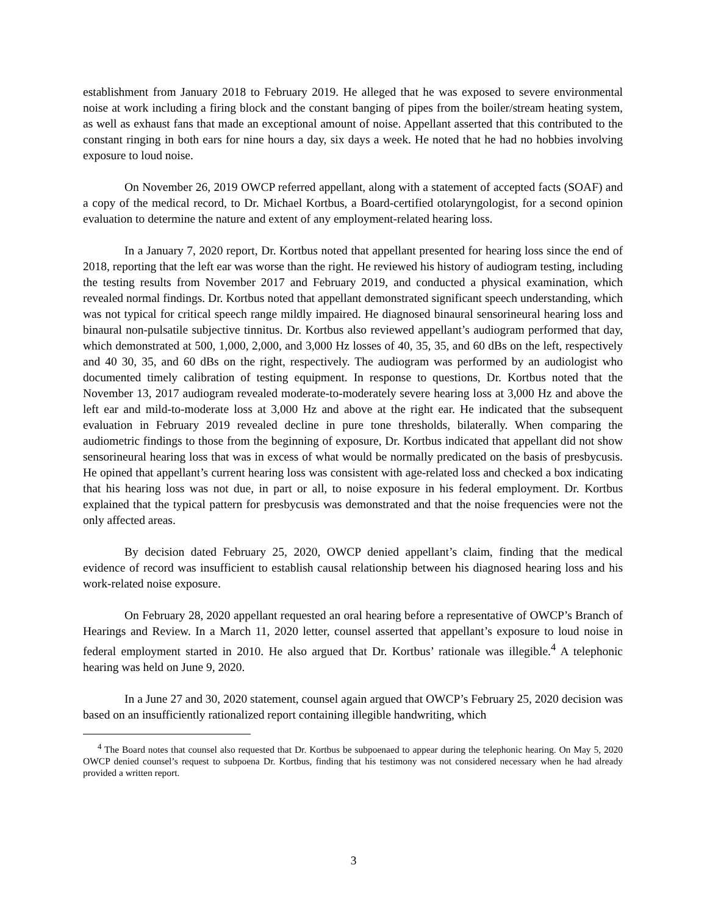establishment from January 2018 to February 2019. He alleged that he was exposed to severe environmental noise at work including a firing block and the constant banging of pipes from the boiler/stream heating system, as well as exhaust fans that made an exceptional amount of noise. Appellant asserted that this contributed to the constant ringing in both ears for nine hours a day, six days a week. He noted that he had no hobbies involving exposure to loud noise.
On November 26, 2019 OWCP referred appellant, along with a statement of accepted facts (SOAF) and a copy of the medical record, to Dr. Michael Kortbus, a Board-certified otolaryngologist, for a second opinion evaluation to determine the nature and extent of any employment-related hearing loss.
In a January 7, 2020 report, Dr. Kortbus noted that appellant presented for hearing loss since the end of 2018, reporting that the left ear was worse than the right. He reviewed his history of audiogram testing, including the testing results from November 2017 and February 2019, and conducted a physical examination, which revealed normal findings. Dr. Kortbus noted that appellant demonstrated significant speech understanding, which was not typical for critical speech range mildly impaired. He diagnosed binaural sensorineural hearing loss and binaural non-pulsatile subjective tinnitus. Dr. Kortbus also reviewed appellant’s audiogram performed that day, which demonstrated at 500, 1,000, 2,000, and 3,000 Hz losses of 40, 35, 35, and 60 dBs on the left, respectively and 40 30, 35, and 60 dBs on the right, respectively. The audiogram was performed by an audiologist who documented timely calibration of testing equipment. In response to questions, Dr. Kortbus noted that the November 13, 2017 audiogram revealed moderate-to-moderately severe hearing loss at 3,000 Hz and above the left ear and mild-to-moderate loss at 3,000 Hz and above at the right ear. He indicated that the subsequent evaluation in February 2019 revealed decline in pure tone thresholds, bilaterally. When comparing the audiometric findings to those from the beginning of exposure, Dr. Kortbus indicated that appellant did not show sensorineural hearing loss that was in excess of what would be normally predicated on the basis of presbycusis. He opined that appellant’s current hearing loss was consistent with age-related loss and checked a box indicating that his hearing loss was not due, in part or all, to noise exposure in his federal employment. Dr. Kortbus explained that the typical pattern for presbycusis was demonstrated and that the noise frequencies were not the only affected areas.
By decision dated February 25, 2020, OWCP denied appellant’s claim, finding that the medical evidence of record was insufficient to establish causal relationship between his diagnosed hearing loss and his work-related noise exposure.
On February 28, 2020 appellant requested an oral hearing before a representative of OWCP’s Branch of Hearings and Review. In a March 11, 2020 letter, counsel asserted that appellant’s exposure to loud noise in federal employment started in 2010. He also argued that Dr. Kortbus’ rationale was illegible.<sup>4</sup> A telephonic hearing was held on June 9, 2020.
In a June 27 and 30, 2020 statement, counsel again argued that OWCP’s February 25, 2020 decision was based on an insufficiently rationalized report containing illegible handwriting, which
<sup>4</sup> The Board notes that counsel also requested that Dr. Kortbus be subpoenaed to appear during the telephonic hearing. On May 5, 2020 OWCP denied counsel’s request to subpoena Dr. Kortbus, finding that his testimony was not considered necessary when he had already provided a written report.
3